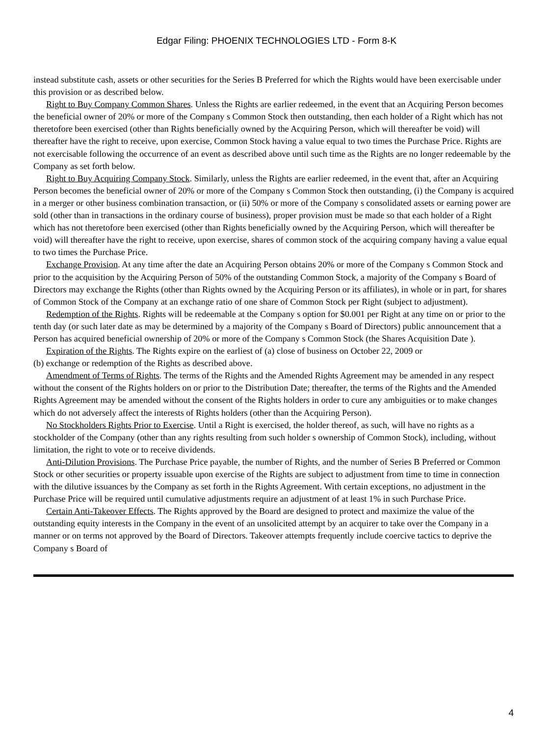Edgar Filing: PHOENIX TECHNOLOGIES LTD - Form 8-K
instead substitute cash, assets or other securities for the Series B Preferred for which the Rights would have been exercisable under this provision or as described below.
Right to Buy Company Common Shares. Unless the Rights are earlier redeemed, in the event that an Acquiring Person becomes the beneficial owner of 20% or more of the Company s Common Stock then outstanding, then each holder of a Right which has not theretofore been exercised (other than Rights beneficially owned by the Acquiring Person, which will thereafter be void) will thereafter have the right to receive, upon exercise, Common Stock having a value equal to two times the Purchase Price. Rights are not exercisable following the occurrence of an event as described above until such time as the Rights are no longer redeemable by the Company as set forth below.
Right to Buy Acquiring Company Stock. Similarly, unless the Rights are earlier redeemed, in the event that, after an Acquiring Person becomes the beneficial owner of 20% or more of the Company s Common Stock then outstanding, (i) the Company is acquired in a merger or other business combination transaction, or (ii) 50% or more of the Company s consolidated assets or earning power are sold (other than in transactions in the ordinary course of business), proper provision must be made so that each holder of a Right which has not theretofore been exercised (other than Rights beneficially owned by the Acquiring Person, which will thereafter be void) will thereafter have the right to receive, upon exercise, shares of common stock of the acquiring company having a value equal to two times the Purchase Price.
Exchange Provision. At any time after the date an Acquiring Person obtains 20% or more of the Company s Common Stock and prior to the acquisition by the Acquiring Person of 50% of the outstanding Common Stock, a majority of the Company s Board of Directors may exchange the Rights (other than Rights owned by the Acquiring Person or its affiliates), in whole or in part, for shares of Common Stock of the Company at an exchange ratio of one share of Common Stock per Right (subject to adjustment).
Redemption of the Rights. Rights will be redeemable at the Company s option for $0.001 per Right at any time on or prior to the tenth day (or such later date as may be determined by a majority of the Company s Board of Directors) public announcement that a Person has acquired beneficial ownership of 20% or more of the Company s Common Stock (the Shares Acquisition Date ).
Expiration of the Rights. The Rights expire on the earliest of (a) close of business on October 22, 2009 or
(b) exchange or redemption of the Rights as described above.
Amendment of Terms of Rights. The terms of the Rights and the Amended Rights Agreement may be amended in any respect without the consent of the Rights holders on or prior to the Distribution Date; thereafter, the terms of the Rights and the Amended Rights Agreement may be amended without the consent of the Rights holders in order to cure any ambiguities or to make changes which do not adversely affect the interests of Rights holders (other than the Acquiring Person).
No Stockholders Rights Prior to Exercise. Until a Right is exercised, the holder thereof, as such, will have no rights as a stockholder of the Company (other than any rights resulting from such holder s ownership of Common Stock), including, without limitation, the right to vote or to receive dividends.
Anti-Dilution Provisions. The Purchase Price payable, the number of Rights, and the number of Series B Preferred or Common Stock or other securities or property issuable upon exercise of the Rights are subject to adjustment from time to time in connection with the dilutive issuances by the Company as set forth in the Rights Agreement. With certain exceptions, no adjustment in the Purchase Price will be required until cumulative adjustments require an adjustment of at least 1% in such Purchase Price.
Certain Anti-Takeover Effects. The Rights approved by the Board are designed to protect and maximize the value of the outstanding equity interests in the Company in the event of an unsolicited attempt by an acquirer to take over the Company in a manner or on terms not approved by the Board of Directors. Takeover attempts frequently include coercive tactics to deprive the Company s Board of
4